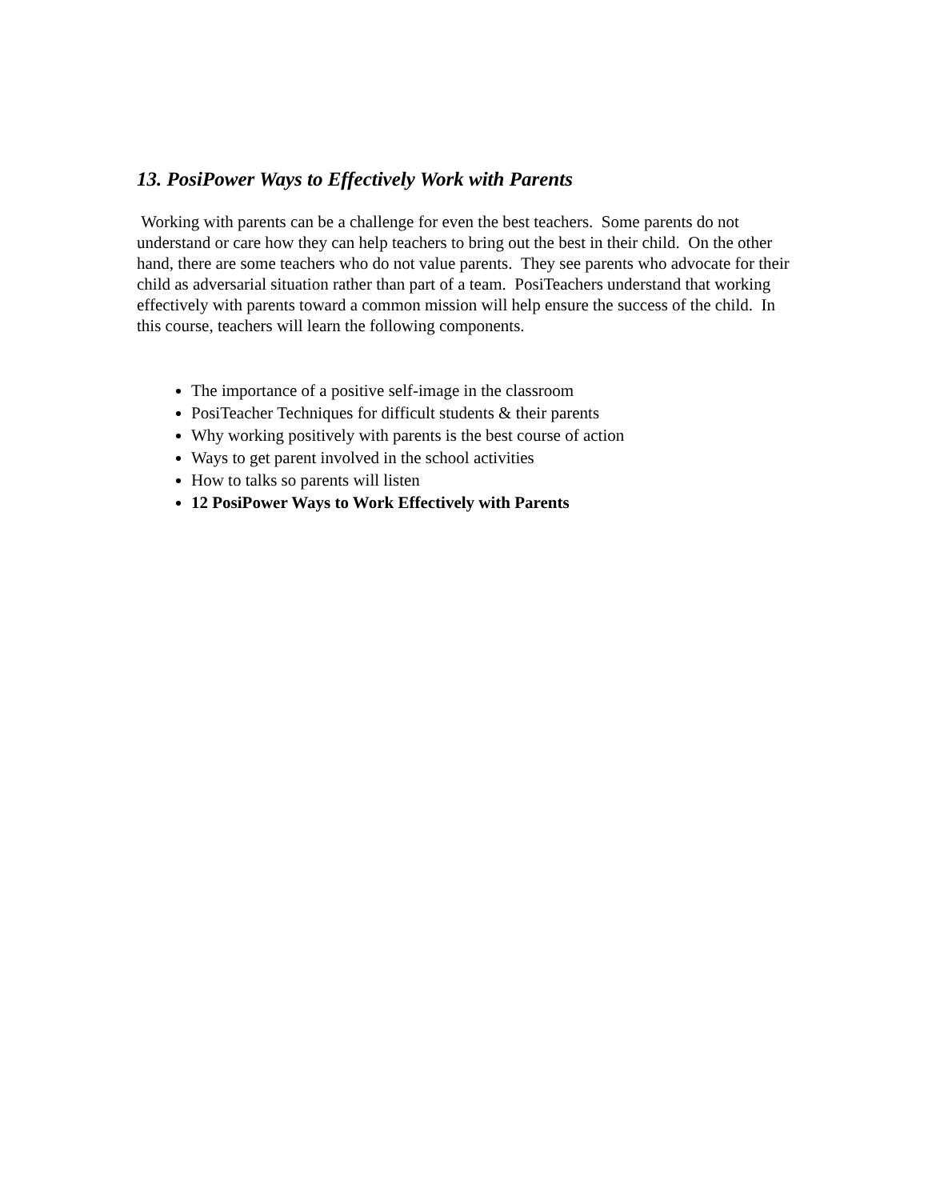13. PosiPower Ways to Effectively Work with Parents
Working with parents can be a challenge for even the best teachers. Some parents do not understand or care how they can help teachers to bring out the best in their child. On the other hand, there are some teachers who do not value parents. They see parents who advocate for their child as adversarial situation rather than part of a team. PosiTeachers understand that working effectively with parents toward a common mission will help ensure the success of the child. In this course, teachers will learn the following components.
The importance of a positive self-image in the classroom
PosiTeacher Techniques for difficult students & their parents
Why working positively with parents is the best course of action
Ways to get parent involved in the school activities
How to talks so parents will listen
12 PosiPower Ways to Work Effectively with Parents